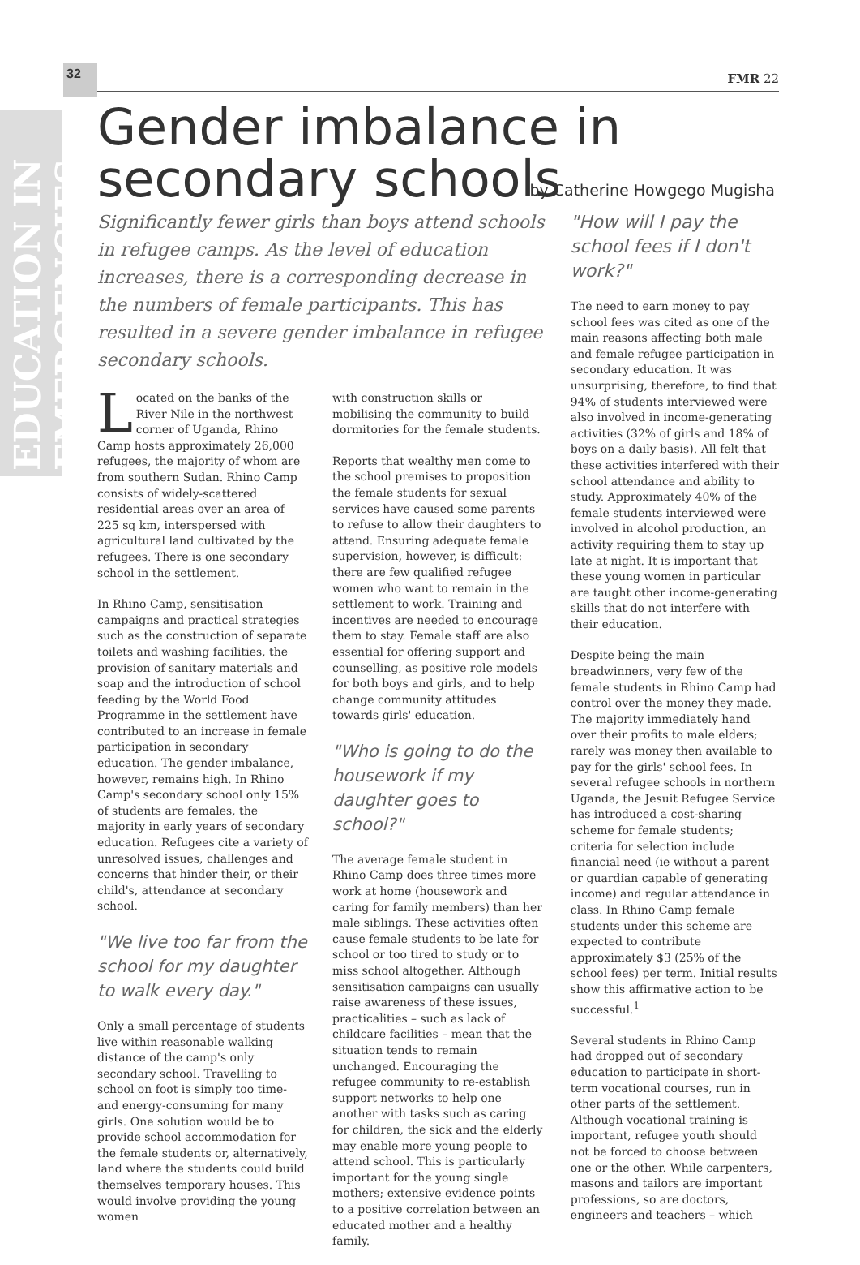32
FMR 22
EDUCATION IN EMERGENCIES
Gender imbalance in secondary schools
by Catherine Howgego Mugisha
Significantly fewer girls than boys attend schools in refugee camps. As the level of education increases, there is a corresponding decrease in the numbers of female participants. This has resulted in a severe gender imbalance in refugee secondary schools.
Located on the banks of the River Nile in the northwest corner of Uganda, Rhino Camp hosts approximately 26,000 refugees, the majority of whom are from southern Sudan. Rhino Camp consists of widely-scattered residential areas over an area of 225 sq km, interspersed with agricultural land cultivated by the refugees. There is one secondary school in the settlement.
In Rhino Camp, sensitisation campaigns and practical strategies such as the construction of separate toilets and washing facilities, the provision of sanitary materials and soap and the introduction of school feeding by the World Food Programme in the settlement have contributed to an increase in female participation in secondary education. The gender imbalance, however, remains high. In Rhino Camp's secondary school only 15% of students are females, the majority in early years of secondary education. Refugees cite a variety of unresolved issues, challenges and concerns that hinder their, or their child's, attendance at secondary school.
"We live too far from the school for my daughter to walk every day."
Only a small percentage of students live within reasonable walking distance of the camp's only secondary school. Travelling to school on foot is simply too time- and energy-consuming for many girls. One solution would be to provide school accommodation for the female students or, alternatively, land where the students could build themselves temporary houses. This would involve providing the young women
with construction skills or mobilising the community to build dormitories for the female students.
Reports that wealthy men come to the school premises to proposition the female students for sexual services have caused some parents to refuse to allow their daughters to attend. Ensuring adequate female supervision, however, is difficult: there are few qualified refugee women who want to remain in the settlement to work. Training and incentives are needed to encourage them to stay. Female staff are also essential for offering support and counselling, as positive role models for both boys and girls, and to help change community attitudes towards girls' education.
"Who is going to do the housework if my daughter goes to school?"
The average female student in Rhino Camp does three times more work at home (housework and caring for family members) than her male siblings. These activities often cause female students to be late for school or too tired to study or to miss school altogether. Although sensitisation campaigns can usually raise awareness of these issues, practicalities – such as lack of childcare facilities – mean that the situation tends to remain unchanged. Encouraging the refugee community to re-establish support networks to help one another with tasks such as caring for children, the sick and the elderly may enable more young people to attend school. This is particularly important for the young single mothers; extensive evidence points to a positive correlation between an educated mother and a healthy family.
"How will I pay the school fees if I don't work?"
The need to earn money to pay school fees was cited as one of the main reasons affecting both male and female refugee participation in secondary education. It was unsurprising, therefore, to find that 94% of students interviewed were also involved in income-generating activities (32% of girls and 18% of boys on a daily basis). All felt that these activities interfered with their school attendance and ability to study. Approximately 40% of the female students interviewed were involved in alcohol production, an activity requiring them to stay up late at night. It is important that these young women in particular are taught other income-generating skills that do not interfere with their education.
Despite being the main breadwinners, very few of the female students in Rhino Camp had control over the money they made. The majority immediately hand over their profits to male elders; rarely was money then available to pay for the girls' school fees. In several refugee schools in northern Uganda, the Jesuit Refugee Service has introduced a cost-sharing scheme for female students; criteria for selection include financial need (ie without a parent or guardian capable of generating income) and regular attendance in class. In Rhino Camp female students under this scheme are expected to contribute approximately $3 (25% of the school fees) per term. Initial results show this affirmative action to be successful.<sup>1</sup>
Several students in Rhino Camp had dropped out of secondary education to participate in short-term vocational courses, run in other parts of the settlement. Although vocational training is important, refugee youth should not be forced to choose between one or the other. While carpenters, masons and tailors are important professions, so are doctors, engineers and teachers – which